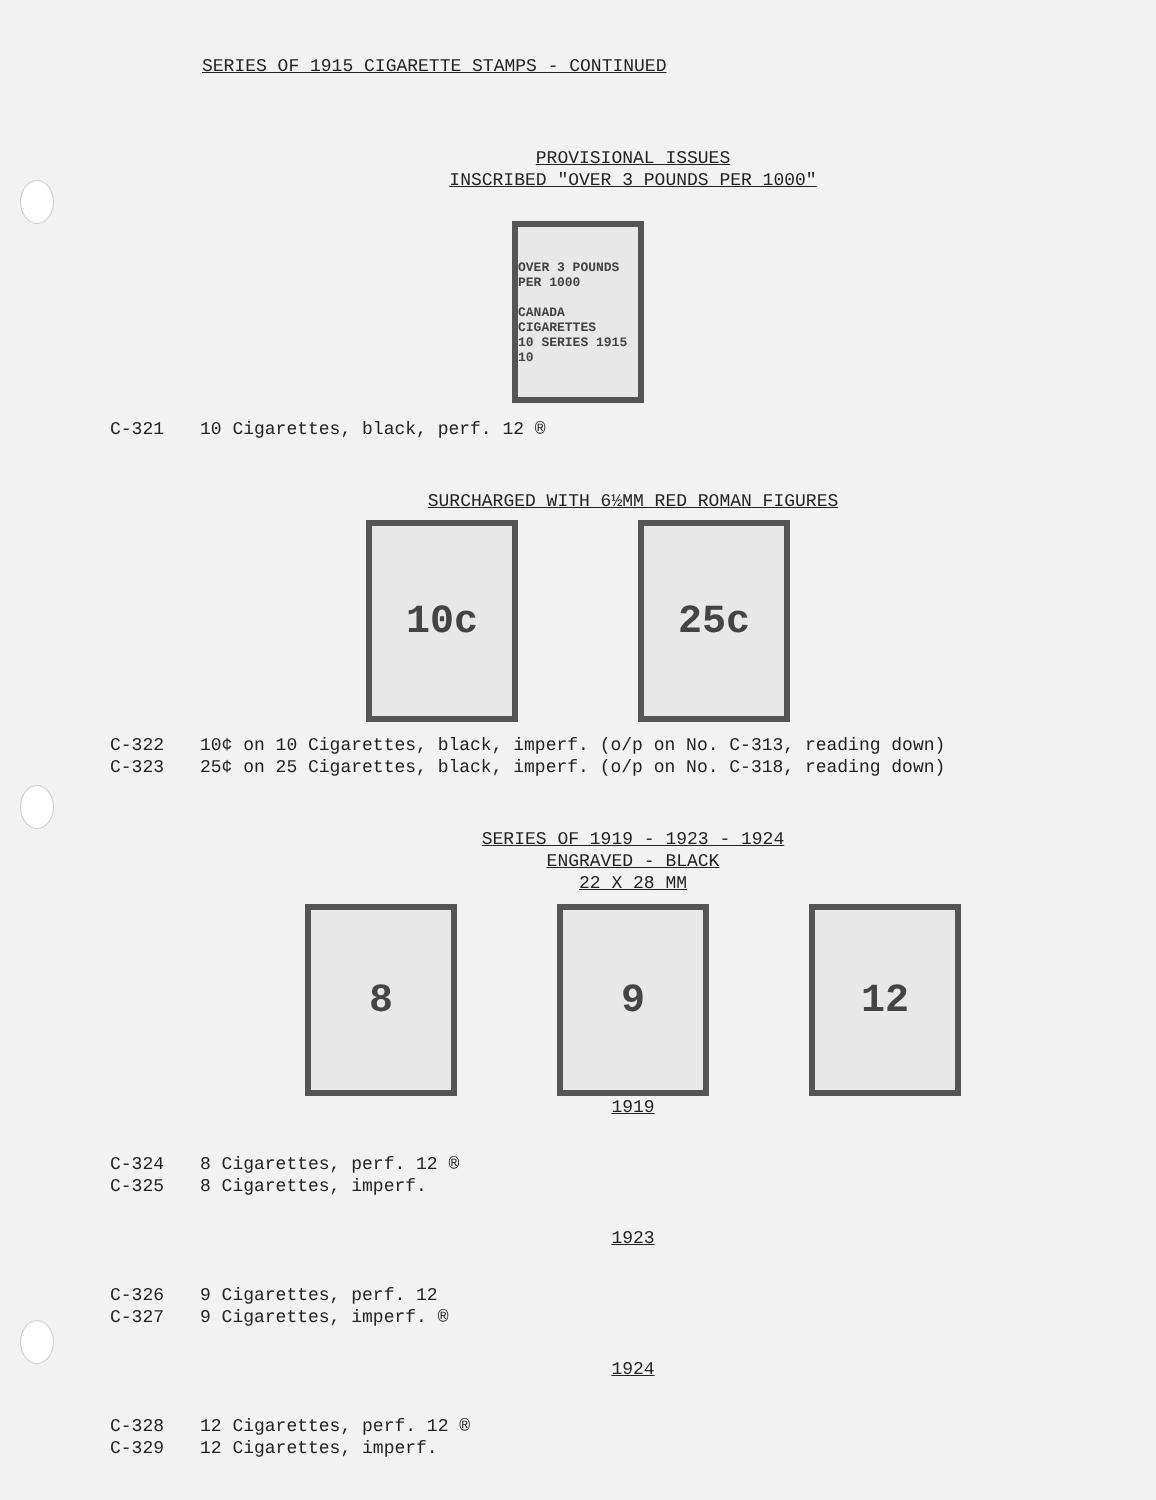SERIES OF 1915 CIGARETTE STAMPS - CONTINUED
PROVISIONAL ISSUES
INSCRIBED "OVER 3 POUNDS PER 1000"
OVER 3 POUNDS
PER 1000
CANADA
CIGARETTES
10 SERIES 1915 10
C-321 10 Cigarettes, black, perf. 12 ®
SURCHARGED WITH 6½MM RED ROMAN FIGURES
10c 25c
C-322 10¢ on 10 Cigarettes, black, imperf. (o/p on No. C-313, reading down)
C-323 25¢ on 25 Cigarettes, black, imperf. (o/p on No. C-318, reading down)
SERIES OF 1919 - 1923 - 1924
ENGRAVED - BLACK
22 X 28 MM
8 9 12
1919
C-324 8 Cigarettes, perf. 12 ®
C-325 8 Cigarettes, imperf.
1923
C-326 9 Cigarettes, perf. 12
C-327 9 Cigarettes, imperf. ®
1924
C-328 12 Cigarettes, perf. 12 ®
C-329 12 Cigarettes, imperf.